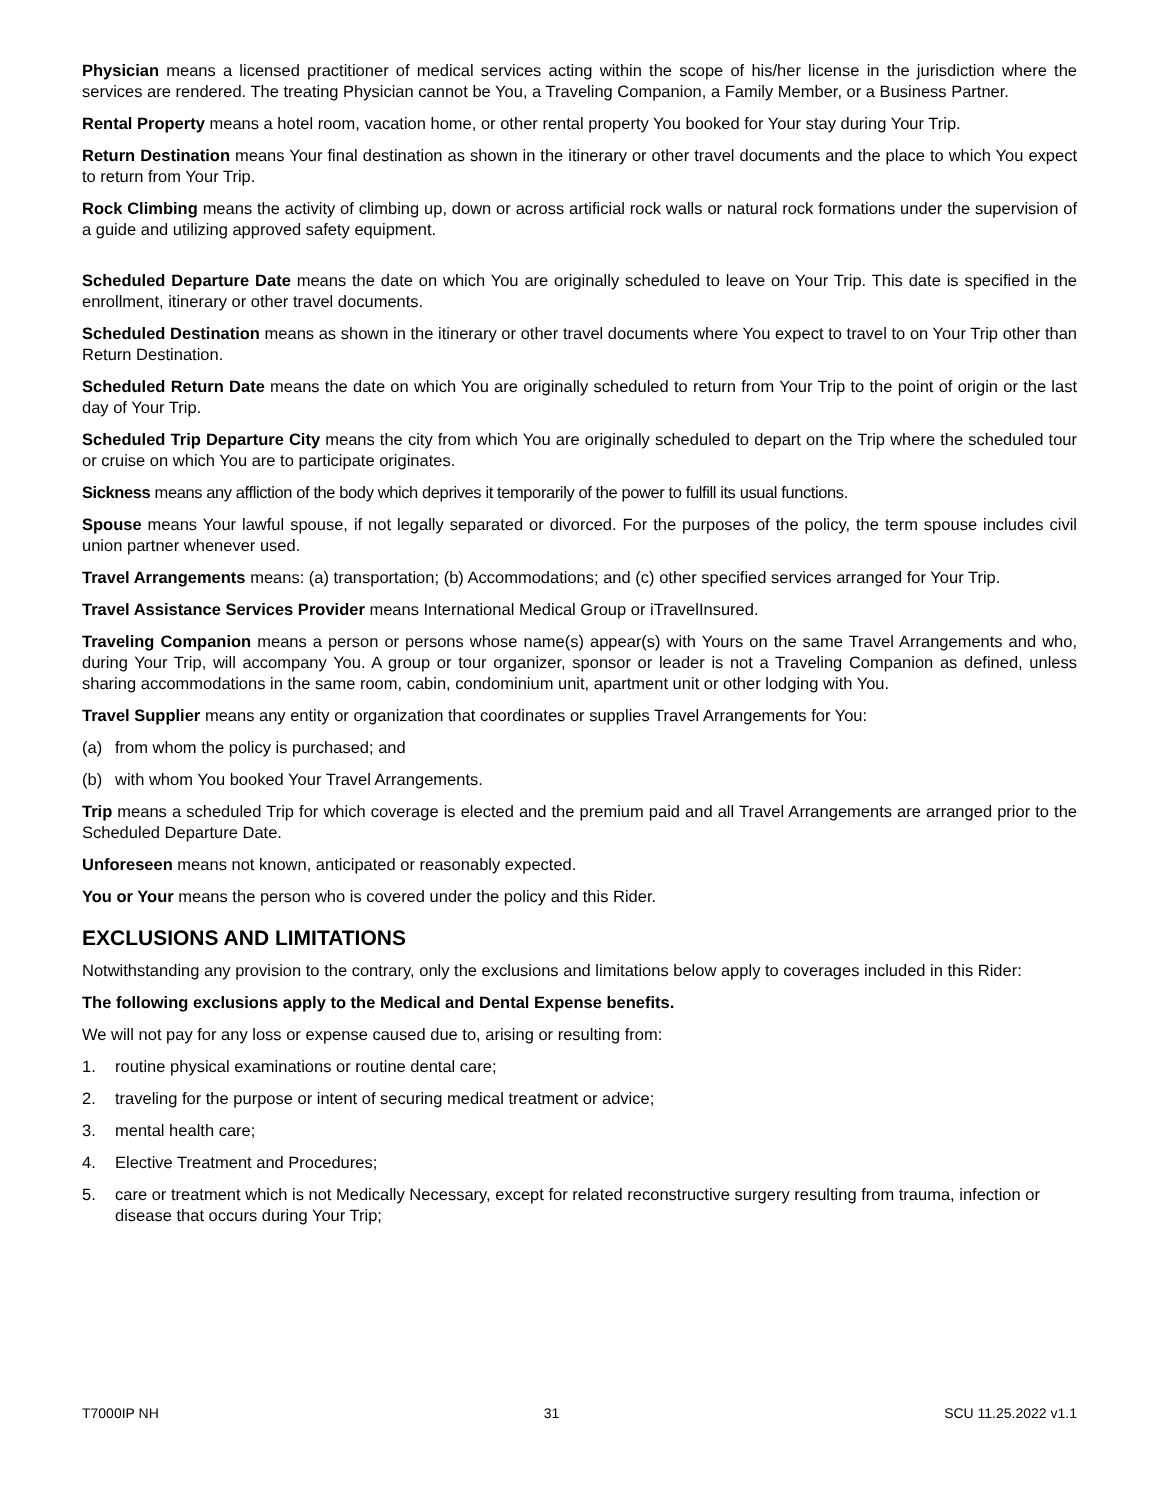Physician means a licensed practitioner of medical services acting within the scope of his/her license in the jurisdiction where the services are rendered. The treating Physician cannot be You, a Traveling Companion, a Family Member, or a Business Partner.
Rental Property means a hotel room, vacation home, or other rental property You booked for Your stay during Your Trip.
Return Destination means Your final destination as shown in the itinerary or other travel documents and the place to which You expect to return from Your Trip.
Rock Climbing means the activity of climbing up, down or across artificial rock walls or natural rock formations under the supervision of a guide and utilizing approved safety equipment.
Scheduled Departure Date means the date on which You are originally scheduled to leave on Your Trip. This date is specified in the enrollment, itinerary or other travel documents.
Scheduled Destination means as shown in the itinerary or other travel documents where You expect to travel to on Your Trip other than Return Destination.
Scheduled Return Date means the date on which You are originally scheduled to return from Your Trip to the point of origin or the last day of Your Trip.
Scheduled Trip Departure City means the city from which You are originally scheduled to depart on the Trip where the scheduled tour or cruise on which You are to participate originates.
Sickness means any affliction of the body which deprives it temporarily of the power to fulfill its usual functions.
Spouse means Your lawful spouse, if not legally separated or divorced. For the purposes of the policy, the term spouse includes civil union partner whenever used.
Travel Arrangements means: (a) transportation; (b) Accommodations; and (c) other specified services arranged for Your Trip.
Travel Assistance Services Provider means International Medical Group or iTravelInsured.
Traveling Companion means a person or persons whose name(s) appear(s) with Yours on the same Travel Arrangements and who, during Your Trip, will accompany You. A group or tour organizer, sponsor or leader is not a Traveling Companion as defined, unless sharing accommodations in the same room, cabin, condominium unit, apartment unit or other lodging with You.
Travel Supplier means any entity or organization that coordinates or supplies Travel Arrangements for You:
(a) from whom the policy is purchased; and
(b) with whom You booked Your Travel Arrangements.
Trip means a scheduled Trip for which coverage is elected and the premium paid and all Travel Arrangements are arranged prior to the Scheduled Departure Date.
Unforeseen means not known, anticipated or reasonably expected.
You or Your means the person who is covered under the policy and this Rider.
EXCLUSIONS AND LIMITATIONS
Notwithstanding any provision to the contrary, only the exclusions and limitations below apply to coverages included in this Rider:
The following exclusions apply to the Medical and Dental Expense benefits.
We will not pay for any loss or expense caused due to, arising or resulting from:
1. routine physical examinations or routine dental care;
2. traveling for the purpose or intent of securing medical treatment or advice;
3. mental health care;
4. Elective Treatment and Procedures;
5. care or treatment which is not Medically Necessary, except for related reconstructive surgery resulting from trauma, infection or disease that occurs during Your Trip;
T7000IP NH 31 SCU 11.25.2022 v1.1